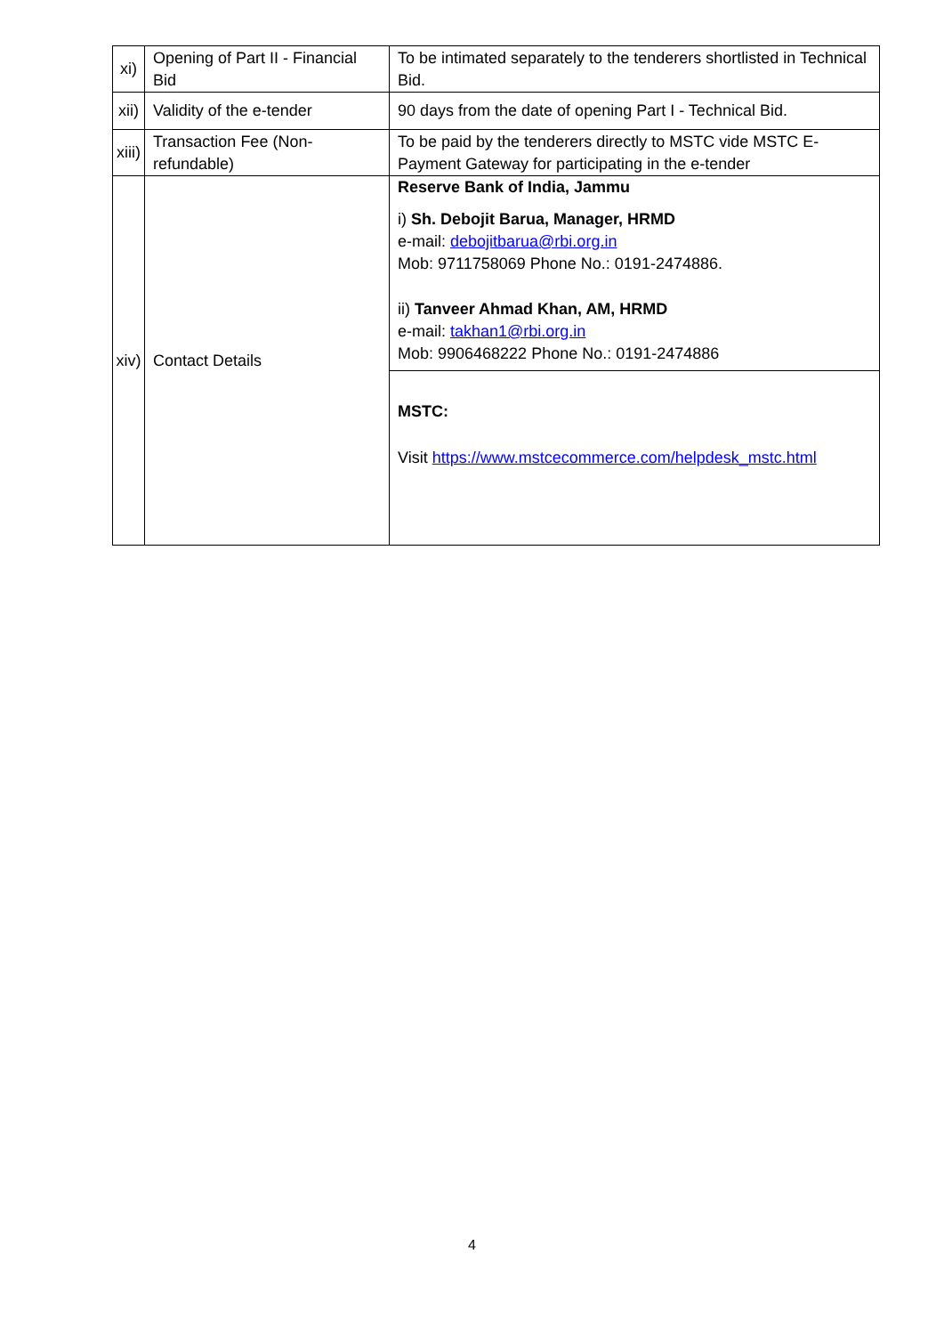| xi) | Opening of Part II - Financial Bid | To be intimated separately to the tenderers shortlisted in Technical Bid. |
| xii) | Validity of the e-tender | 90 days from the date of opening Part I - Technical Bid. |
| xiii) | Transaction Fee (Non-refundable) | To be paid by the tenderers directly to MSTC vide MSTC E-Payment Gateway for participating in the e-tender |
| xiv) | Contact Details | Reserve Bank of India, Jammu i) Sh. Debojit Barua, Manager, HRMD e-mail: debojitbarua@rbi.org.in Mob: 9711758069 Phone No.: 0191-2474886. ii) Tanveer Ahmad Khan, AM, HRMD e-mail: takhan1@rbi.org.in Mob: 9906468222 Phone No.: 0191-2474886 |
| | | MSTC: Visit https://www.mstcecommerce.com/helpdesk_mstc.html |
4